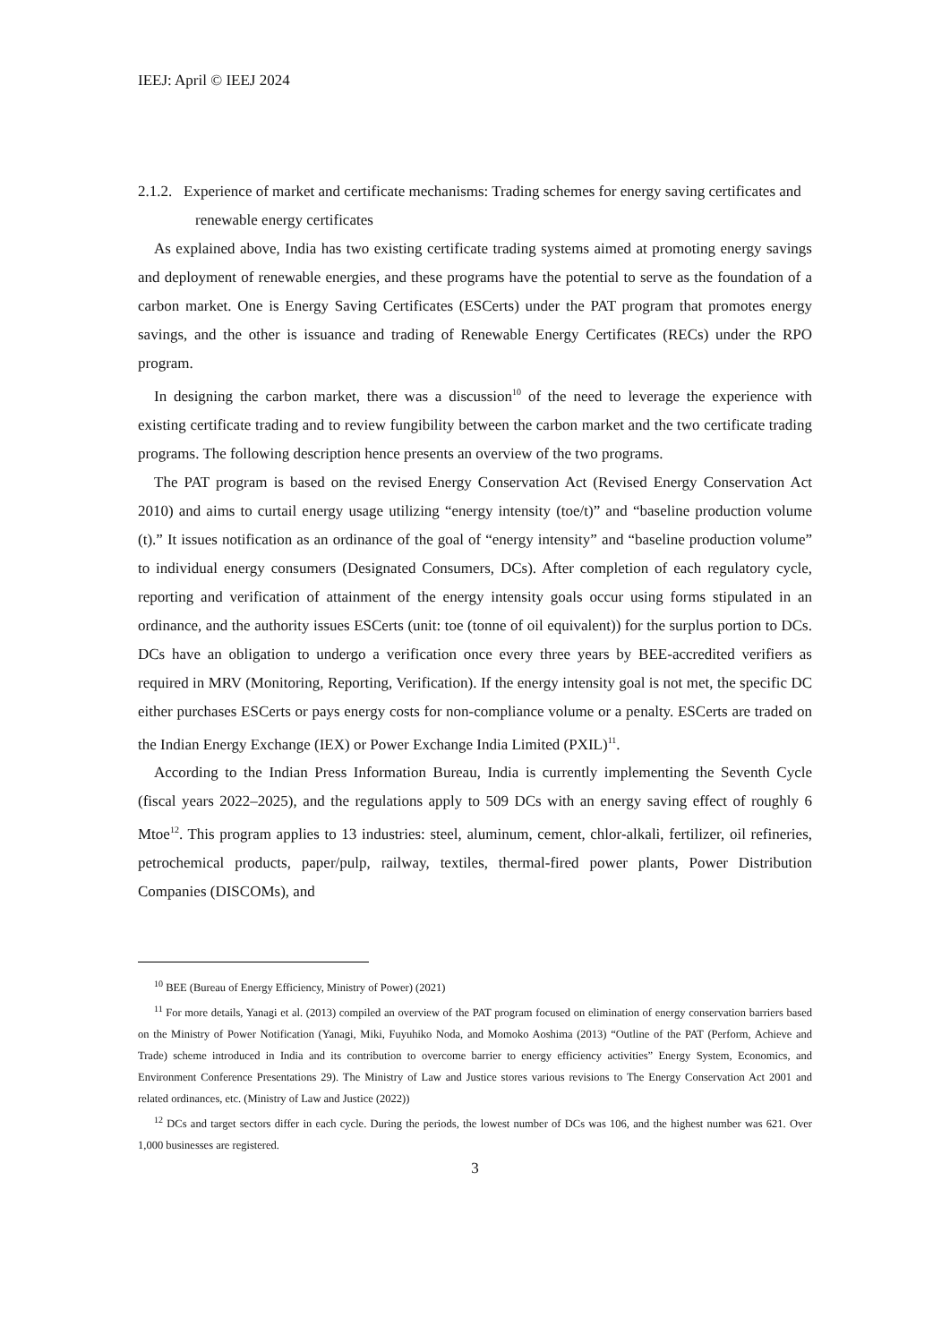IEEJ: April © IEEJ 2024
2.1.2. Experience of market and certificate mechanisms: Trading schemes for energy saving certificates and renewable energy certificates
As explained above, India has two existing certificate trading systems aimed at promoting energy savings and deployment of renewable energies, and these programs have the potential to serve as the foundation of a carbon market. One is Energy Saving Certificates (ESCerts) under the PAT program that promotes energy savings, and the other is issuance and trading of Renewable Energy Certificates (RECs) under the RPO program.
In designing the carbon market, there was a discussion<sup>10</sup> of the need to leverage the experience with existing certificate trading and to review fungibility between the carbon market and the two certificate trading programs. The following description hence presents an overview of the two programs.
The PAT program is based on the revised Energy Conservation Act (Revised Energy Conservation Act 2010) and aims to curtail energy usage utilizing “energy intensity (toe/t)” and “baseline production volume (t).” It issues notification as an ordinance of the goal of “energy intensity” and “baseline production volume” to individual energy consumers (Designated Consumers, DCs). After completion of each regulatory cycle, reporting and verification of attainment of the energy intensity goals occur using forms stipulated in an ordinance, and the authority issues ESCerts (unit: toe (tonne of oil equivalent)) for the surplus portion to DCs. DCs have an obligation to undergo a verification once every three years by BEE-accredited verifiers as required in MRV (Monitoring, Reporting, Verification). If the energy intensity goal is not met, the specific DC either purchases ESCerts or pays energy costs for non-compliance volume or a penalty. ESCerts are traded on the Indian Energy Exchange (IEX) or Power Exchange India Limited (PXIL)<sup>11</sup>.
According to the Indian Press Information Bureau, India is currently implementing the Seventh Cycle (fiscal years 2022–2025), and the regulations apply to 509 DCs with an energy saving effect of roughly 6 Mtoe<sup>12</sup>. This program applies to 13 industries: steel, aluminum, cement, chlor-alkali, fertilizer, oil refineries, petrochemical products, paper/pulp, railway, textiles, thermal-fired power plants, Power Distribution Companies (DISCOMs), and
<sup>10</sup> BEE (Bureau of Energy Efficiency, Ministry of Power) (2021)
<sup>11</sup> For more details, Yanagi et al. (2013) compiled an overview of the PAT program focused on elimination of energy conservation barriers based on the Ministry of Power Notification (Yanagi, Miki, Fuyuhiko Noda, and Momoko Aoshima (2013) “Outline of the PAT (Perform, Achieve and Trade) scheme introduced in India and its contribution to overcome barrier to energy efficiency activities” Energy System, Economics, and Environment Conference Presentations 29). The Ministry of Law and Justice stores various revisions to The Energy Conservation Act 2001 and related ordinances, etc. (Ministry of Law and Justice (2022))
<sup>12</sup> DCs and target sectors differ in each cycle. During the periods, the lowest number of DCs was 106, and the highest number was 621. Over 1,000 businesses are registered.
3